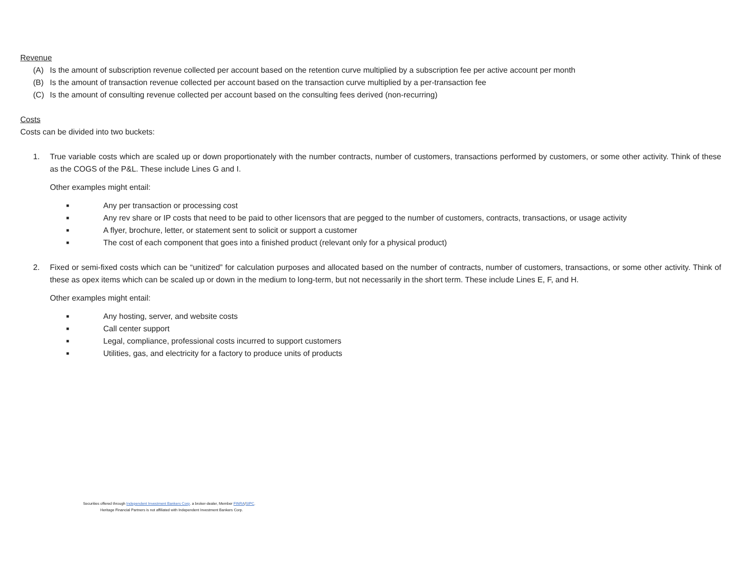Revenue
(A) Is the amount of subscription revenue collected per account based on the retention curve multiplied by a subscription fee per active account per month
(B) Is the amount of transaction revenue collected per account based on the transaction curve multiplied by a per-transaction fee
(C) Is the amount of consulting revenue collected per account based on the consulting fees derived (non-recurring)
Costs
Costs can be divided into two buckets:
1. True variable costs which are scaled up or down proportionately with the number contracts, number of customers, transactions performed by customers, or some other activity. Think of these as the COGS of the P&L. These include Lines G and I.
Other examples might entail:
■ Any per transaction or processing cost
■ Any rev share or IP costs that need to be paid to other licensors that are pegged to the number of customers, contracts, transactions, or usage activity
■ A flyer, brochure, letter, or statement sent to solicit or support a customer
■ The cost of each component that goes into a finished product (relevant only for a physical product)
2. Fixed or semi-fixed costs which can be “unitized” for calculation purposes and allocated based on the number of contracts, number of customers, transactions, or some other activity. Think of these as opex items which can be scaled up or down in the medium to long-term, but not necessarily in the short term. These include Lines E, F, and H.
Other examples might entail:
■ Any hosting, server, and website costs
■ Call center support
■ Legal, compliance, professional costs incurred to support customers
■ Utilities, gas, and electricity for a factory to produce units of products
Securities offered through Independent Investment Bankers Corp. a broker-dealer, Member FINRA/SIPC.
Heritage Financial Partners is not affiliated with Independent Investment Bankers Corp.